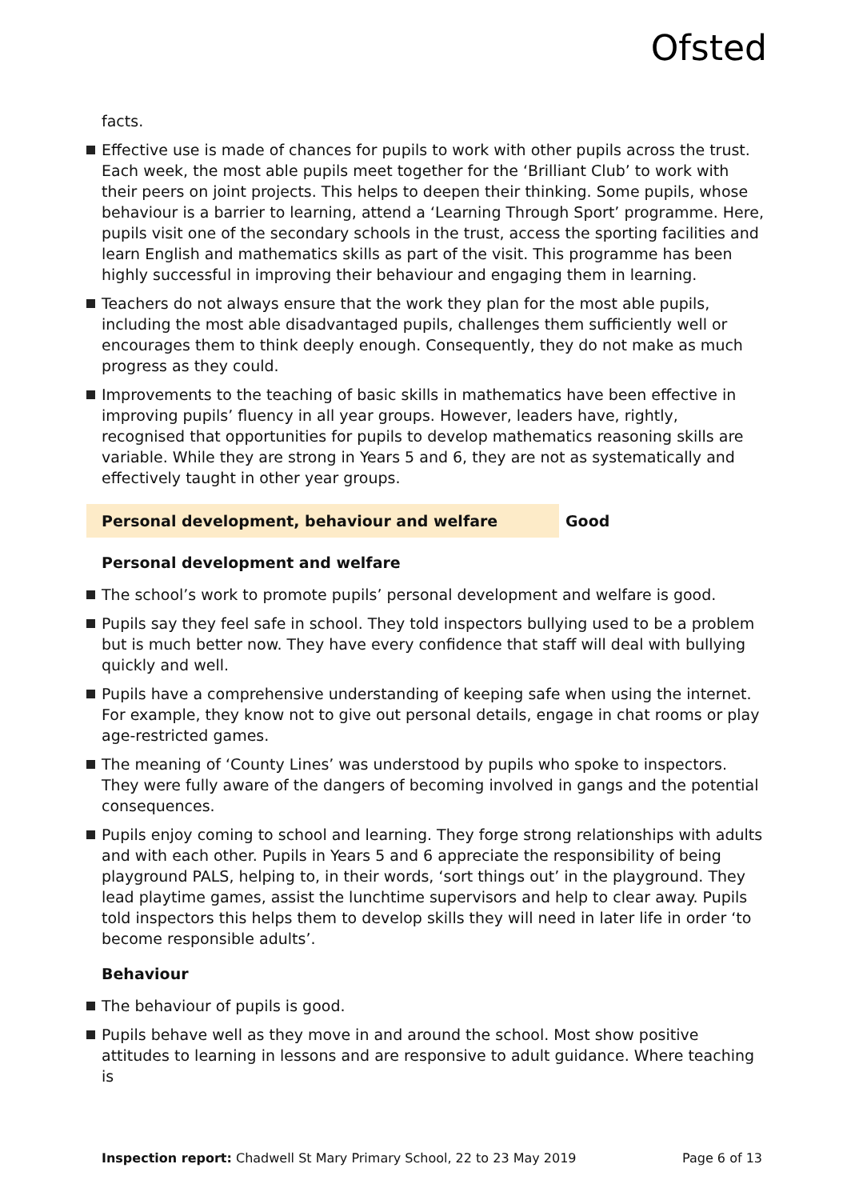Ofsted
facts.
Effective use is made of chances for pupils to work with other pupils across the trust. Each week, the most able pupils meet together for the ‘Brilliant Club’ to work with their peers on joint projects. This helps to deepen their thinking. Some pupils, whose behaviour is a barrier to learning, attend a ‘Learning Through Sport’ programme. Here, pupils visit one of the secondary schools in the trust, access the sporting facilities and learn English and mathematics skills as part of the visit. This programme has been highly successful in improving their behaviour and engaging them in learning.
Teachers do not always ensure that the work they plan for the most able pupils, including the most able disadvantaged pupils, challenges them sufficiently well or encourages them to think deeply enough. Consequently, they do not make as much progress as they could.
Improvements to the teaching of basic skills in mathematics have been effective in improving pupils’ fluency in all year groups. However, leaders have, rightly, recognised that opportunities for pupils to develop mathematics reasoning skills are variable. While they are strong in Years 5 and 6, they are not as systematically and effectively taught in other year groups.
Personal development, behaviour and welfare Good
Personal development and welfare
The school’s work to promote pupils’ personal development and welfare is good.
Pupils say they feel safe in school. They told inspectors bullying used to be a problem but is much better now. They have every confidence that staff will deal with bullying quickly and well.
Pupils have a comprehensive understanding of keeping safe when using the internet. For example, they know not to give out personal details, engage in chat rooms or play age-restricted games.
The meaning of ‘County Lines’ was understood by pupils who spoke to inspectors. They were fully aware of the dangers of becoming involved in gangs and the potential consequences.
Pupils enjoy coming to school and learning. They forge strong relationships with adults and with each other. Pupils in Years 5 and 6 appreciate the responsibility of being playground PALS, helping to, in their words, ‘sort things out’ in the playground. They lead playtime games, assist the lunchtime supervisors and help to clear away. Pupils told inspectors this helps them to develop skills they will need in later life in order ‘to become responsible adults’.
Behaviour
The behaviour of pupils is good.
Pupils behave well as they move in and around the school. Most show positive attitudes to learning in lessons and are responsive to adult guidance. Where teaching is
Inspection report: Chadwell St Mary Primary School, 22 to 23 May 2019 Page 6 of 13